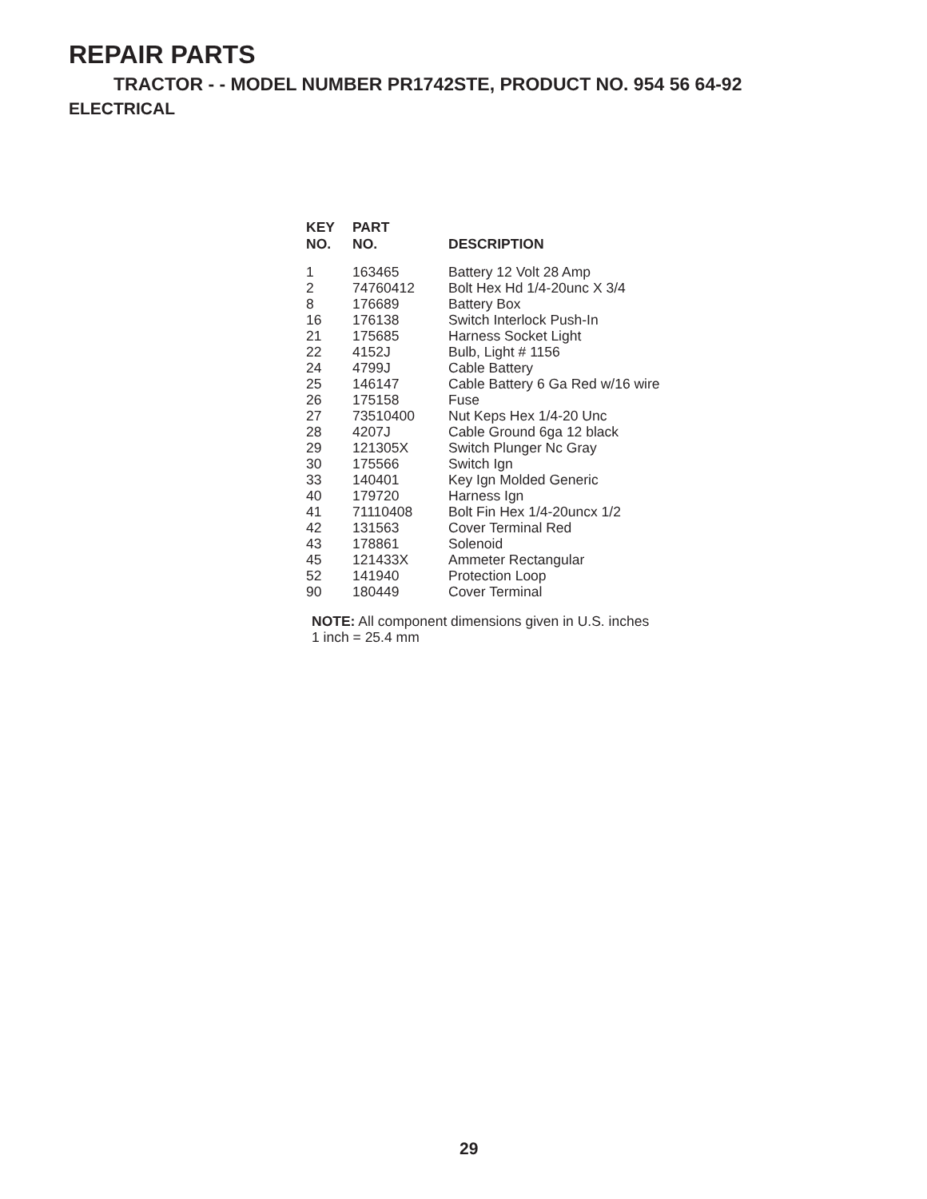REPAIR PARTS
TRACTOR - - MODEL NUMBER PR1742STE, PRODUCT NO. 954 56 64-92
ELECTRICAL
| KEY NO. | PART NO. | DESCRIPTION |
| --- | --- | --- |
| 1 | 163465 | Battery 12 Volt 28 Amp |
| 2 | 74760412 | Bolt Hex Hd 1/4-20unc X 3/4 |
| 8 | 176689 | Battery Box |
| 16 | 176138 | Switch Interlock Push-In |
| 21 | 175685 | Harness Socket Light |
| 22 | 4152J | Bulb, Light # 1156 |
| 24 | 4799J | Cable Battery |
| 25 | 146147 | Cable Battery 6 Ga Red w/16 wire |
| 26 | 175158 | Fuse |
| 27 | 73510400 | Nut Keps Hex 1/4-20 Unc |
| 28 | 4207J | Cable Ground 6ga 12 black |
| 29 | 121305X | Switch Plunger Nc Gray |
| 30 | 175566 | Switch Ign |
| 33 | 140401 | Key Ign Molded Generic |
| 40 | 179720 | Harness Ign |
| 41 | 71110408 | Bolt Fin Hex 1/4-20uncx 1/2 |
| 42 | 131563 | Cover Terminal Red |
| 43 | 178861 | Solenoid |
| 45 | 121433X | Ammeter Rectangular |
| 52 | 141940 | Protection Loop |
| 90 | 180449 | Cover Terminal |
NOTE: All component dimensions given in U.S. inches
1 inch = 25.4 mm
29